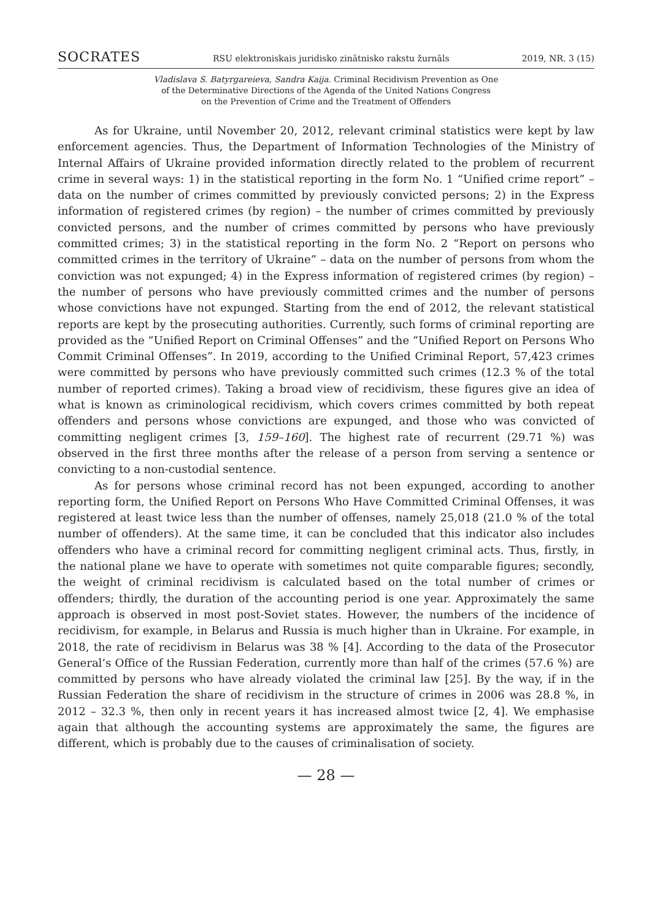SOCRATES RSU elektroniskais juridisko zinātnisko rakstu žurnāls 2019, NR. 3 (15)
Vladislava S. Batyrgareieva, Sandra Kaija. Criminal Recidivism Prevention as One
of the Determinative Directions of the Agenda of the United Nations Congress
on the Prevention of Crime and the Treatment of Offenders
As for Ukraine, until November 20, 2012, relevant criminal statistics were kept by law enforcement agencies. Thus, the Department of Information Technologies of the Ministry of Internal Affairs of Ukraine provided information directly related to the problem of recurrent crime in several ways: 1) in the statistical reporting in the form No. 1 “Unified crime report” – data on the number of crimes committed by previously convicted persons; 2) in the Express information of registered crimes (by region) – the number of crimes committed by previously convicted persons, and the number of crimes committed by persons who have previously committed crimes; 3) in the statistical reporting in the form No. 2 “Report on persons who committed crimes in the territory of Ukraine” – data on the number of persons from whom the conviction was not expunged; 4) in the Express information of registered crimes (by region) – the number of persons who have previously committed crimes and the number of persons whose convictions have not expunged. Starting from the end of 2012, the relevant statistical reports are kept by the prosecuting authorities. Currently, such forms of criminal reporting are provided as the “Unified Report on Criminal Offenses” and the “Unified Report on Persons Who Commit Criminal Offenses”. In 2019, according to the Unified Criminal Report, 57,423 crimes were committed by persons who have previously committed such crimes (12.3 % of the total number of reported crimes). Taking a broad view of recidivism, these figures give an idea of what is known as criminological recidivism, which covers crimes committed by both repeat offenders and persons whose convictions are expunged, and those who was convicted of committing negligent crimes [3, 159–160]. The highest rate of recurrent (29.71 %) was observed in the first three months after the release of a person from serving a sentence or convicting to a non-custodial sentence.
As for persons whose criminal record has not been expunged, according to another reporting form, the Unified Report on Persons Who Have Committed Criminal Offenses, it was registered at least twice less than the number of offenses, namely 25,018 (21.0 % of the total number of offenders). At the same time, it can be concluded that this indicator also includes offenders who have a criminal record for committing negligent criminal acts. Thus, firstly, in the national plane we have to operate with sometimes not quite comparable figures; secondly, the weight of criminal recidivism is calculated based on the total number of crimes or offenders; thirdly, the duration of the accounting period is one year. Approximately the same approach is observed in most post-Soviet states. However, the numbers of the incidence of recidivism, for example, in Belarus and Russia is much higher than in Ukraine. For example, in 2018, the rate of recidivism in Belarus was 38 % [4]. According to the data of the Prosecutor General’s Office of the Russian Federation, currently more than half of the crimes (57.6 %) are committed by persons who have already violated the criminal law [25]. By the way, if in the Russian Federation the share of recidivism in the structure of crimes in 2006 was 28.8 %, in 2012 – 32.3 %, then only in recent years it has increased almost twice [2, 4]. We emphasise again that although the accounting systems are approximately the same, the figures are different, which is probably due to the causes of criminalisation of society.
— 28 —